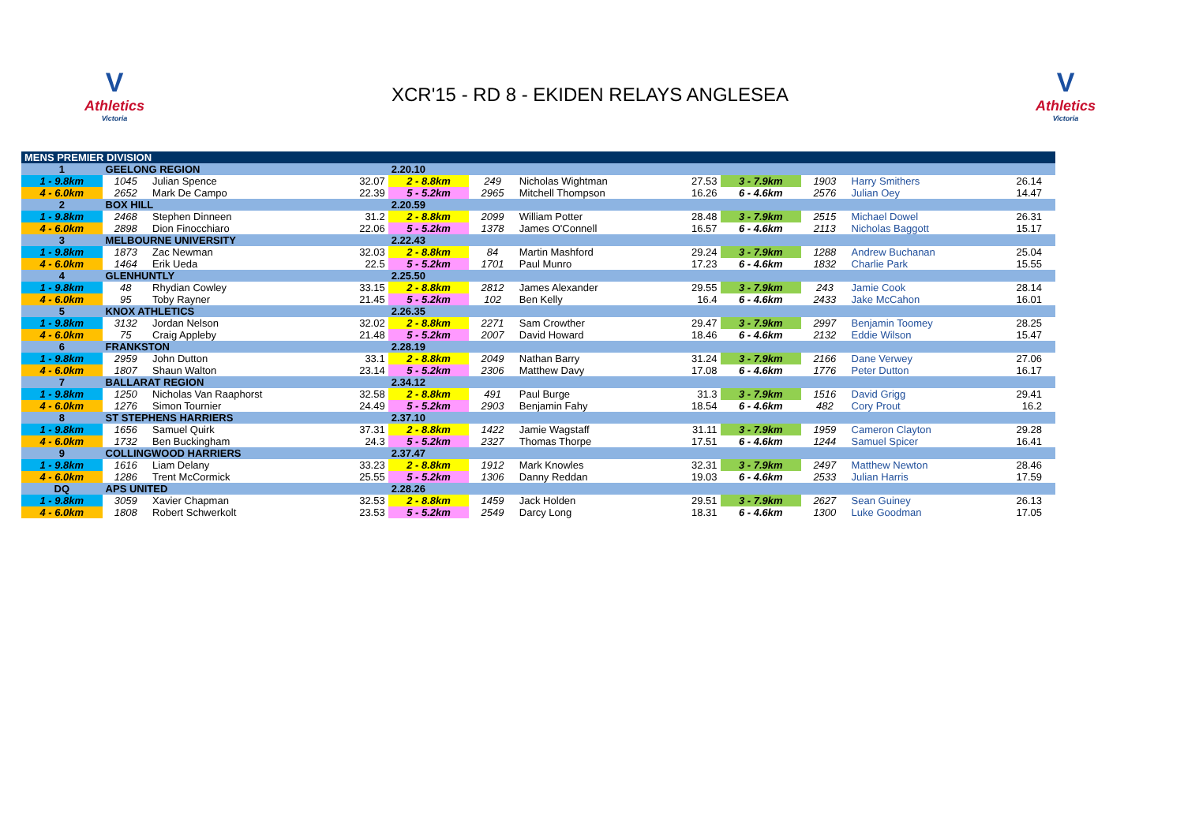V
Athletics
Victoria
XCR'15 - RD 8 - EKIDEN RELAYS ANGLESEA
V
Athletics
Victoria
| MENS PREMIER DIVISION | | | | | | | | | | | | |
| 1 | GEELONG REGION | | | 2.20.10 | | | | | | | | |
| 1 - 9.8km | 1045 | Julian Spence | 32.07 | 2 - 8.8km | 249 | Nicholas Wightman | 27.53 | 3 - 7.9km | 1903 | Harry Smithers | 26.14 | |
| 4 - 6.0km | 2652 | Mark De Campo | 22.39 | 5 - 5.2km | 2965 | Mitchell Thompson | 16.26 | 6 - 4.6km | 2576 | Julian Oey | 14.47 | |
| 2 | BOX HILL | | | 2.20.59 | | | | | | | | |
| 1 - 9.8km | 2468 | Stephen Dinneen | 31.2 | 2 - 8.8km | 2099 | William Potter | 28.48 | 3 - 7.9km | 2515 | Michael Dowel | 26.31 | |
| 4 - 6.0km | 2898 | Dion Finocchiaro | 22.06 | 5 - 5.2km | 1378 | James O'Connell | 16.57 | 6 - 4.6km | 2113 | Nicholas Baggott | 15.17 | |
| 3 | MELBOURNE UNIVERSITY | | | 2.22.43 | | | | | | | | |
| 1 - 9.8km | 1873 | Zac Newman | 32.03 | 2 - 8.8km | 84 | Martin Mashford | 29.24 | 3 - 7.9km | 1288 | Andrew Buchanan | 25.04 | |
| 4 - 6.0km | 1464 | Erik Ueda | 22.5 | 5 - 5.2km | 1701 | Paul Munro | 17.23 | 6 - 4.6km | 1832 | Charlie Park | 15.55 | |
| 4 | GLENHUNTLY | | | 2.25.50 | | | | | | | | |
| 1 - 9.8km | 48 | Rhydian Cowley | 33.15 | 2 - 8.8km | 2812 | James Alexander | 29.55 | 3 - 7.9km | 243 | Jamie Cook | 28.14 | |
| 4 - 6.0km | 95 | Toby Rayner | 21.45 | 5 - 5.2km | 102 | Ben Kelly | 16.4 | 6 - 4.6km | 2433 | Jake McCahon | 16.01 | |
| 5 | KNOX ATHLETICS | | | 2.26.35 | | | | | | | | |
| 1 - 9.8km | 3132 | Jordan Nelson | 32.02 | 2 - 8.8km | 2271 | Sam Crowther | 29.47 | 3 - 7.9km | 2997 | Benjamin Toomey | 28.25 | |
| 4 - 6.0km | 75 | Craig Appleby | 21.48 | 5 - 5.2km | 2007 | David Howard | 18.46 | 6 - 4.6km | 2132 | Eddie Wilson | 15.47 | |
| 6 | FRANKSTON | | | 2.28.19 | | | | | | | | |
| 1 - 9.8km | 2959 | John Dutton | 33.1 | 2 - 8.8km | 2049 | Nathan Barry | 31.24 | 3 - 7.9km | 2166 | Dane Verwey | 27.06 | |
| 4 - 6.0km | 1807 | Shaun Walton | 23.14 | 5 - 5.2km | 2306 | Matthew Davy | 17.08 | 6 - 4.6km | 1776 | Peter Dutton | 16.17 | |
| 7 | BALLARAT REGION | | | 2.34.12 | | | | | | | | |
| 1 - 9.8km | 1250 | Nicholas Van Raaphorst | 32.58 | 2 - 8.8km | 491 | Paul Burge | 31.3 | 3 - 7.9km | 1516 | David Grigg | 29.41 | |
| 4 - 6.0km | 1276 | Simon Tournier | 24.49 | 5 - 5.2km | 2903 | Benjamin Fahy | 18.54 | 6 - 4.6km | 482 | Cory Prout | 16.2 | |
| 8 | ST STEPHENS HARRIERS | | | 2.37.10 | | | | | | | | |
| 1 - 9.8km | 1656 | Samuel Quirk | 37.31 | 2 - 8.8km | 1422 | Jamie Wagstaff | 31.11 | 3 - 7.9km | 1959 | Cameron Clayton | 29.28 | |
| 4 - 6.0km | 1732 | Ben Buckingham | 24.3 | 5 - 5.2km | 2327 | Thomas Thorpe | 17.51 | 6 - 4.6km | 1244 | Samuel Spicer | 16.41 | |
| 9 | COLLINGWOOD HARRIERS | | | 2.37.47 | | | | | | | | |
| 1 - 9.8km | 1616 | Liam Delany | 33.23 | 2 - 8.8km | 1912 | Mark Knowles | 32.31 | 3 - 7.9km | 2497 | Matthew Newton | 28.46 | |
| 4 - 6.0km | 1286 | Trent McCormick | 25.55 | 5 - 5.2km | 1306 | Danny Reddan | 19.03 | 6 - 4.6km | 2533 | Julian Harris | 17.59 | |
| DQ | APS UNITED | | | 2.28.26 | | | | | | | | |
| 1 - 9.8km | 3059 | Xavier Chapman | 32.53 | 2 - 8.8km | 1459 | Jack Holden | 29.51 | 3 - 7.9km | 2627 | Sean Guiney | 26.13 | |
| 4 - 6.0km | 1808 | Robert Schwerkolt | 23.53 | 5 - 5.2km | 2549 | Darcy Long | 18.31 | 6 - 4.6km | 1300 | Luke Goodman | 17.05 | |